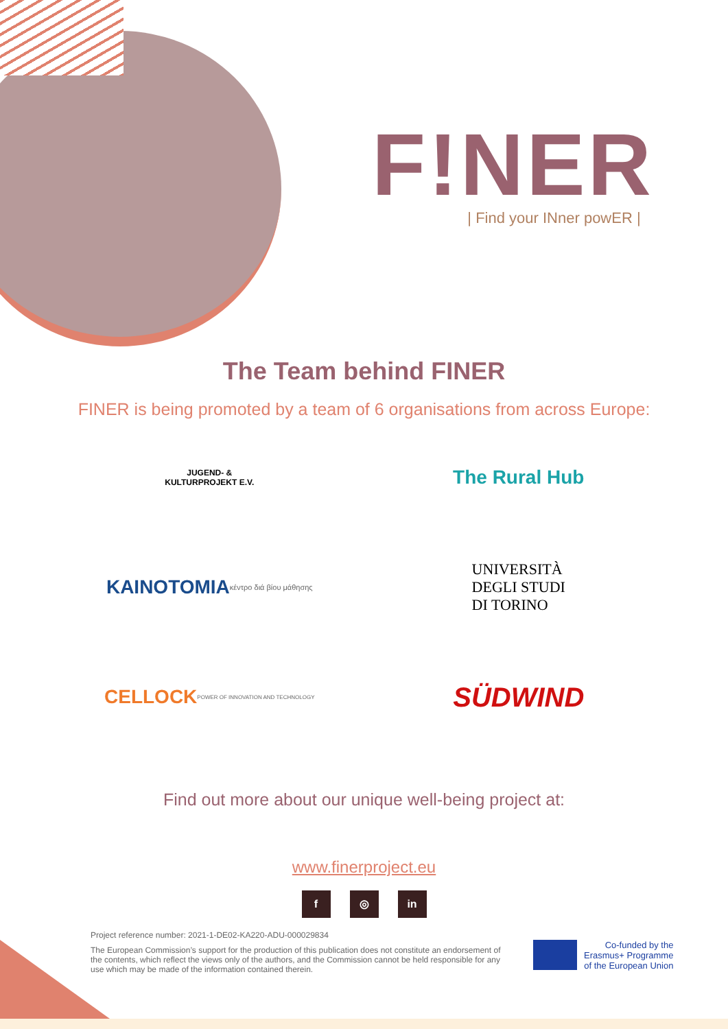F!NER
| Find your INner powER |
The Team behind FINER
FINER is being promoted by a team of 6 organisations from across Europe:
JUGEND- &
KULTURPROJEKT E.V.
The Rural Hub
KAINOTOMIA κέντρο διά βίου μάθησης
UNIVERSITÀ
DEGLI STUDI
DI TORINO
CELLOCK POWER OF INNOVATION AND TECHNOLOGY
SÜDWIND
Find out more about our unique well-being project at:
www.finerproject.eu
f ◎ in
Project reference number: 2021-1-DE02-KA220-ADU-000029834
The European Commission’s support for the production of this publication does not constitute an endorsement of the contents, which reflect the views only of the authors, and the Commission cannot be held responsible for any use which may be made of the information contained therein.
Co-funded by the
Erasmus+ Programme
of the European Union